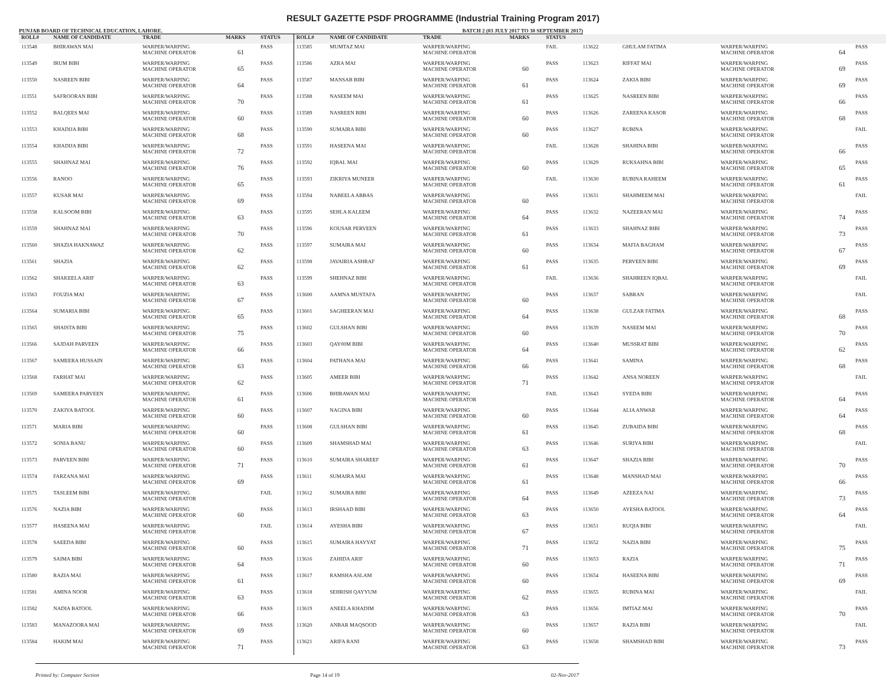RESULT GAZETTE PSDF PROGRAMME (Industrial Training Program 2017)
PUNJAB BOARD OF TECHNICAL EDUCATION, LAHORE. BATCH 2 (03 JULY 2017 TO 30 SEPTEMBER 2017)
| ROLL# | NAME OF CANDIDATE | TRADE | MARKS | STATUS |
| --- | --- | --- | --- | --- |
| 113548 | BHIRAWAN MAI | WARPER/WARPING MACHINE OPERATOR | 61 | PASS |
| 113549 | IRUM BIBI | WARPER/WARPING MACHINE OPERATOR | 65 | PASS |
| 113550 | NASREEN BIBI | WARPER/WARPING MACHINE OPERATOR | 64 | PASS |
| 113551 | SAFROORAN BIBI | WARPER/WARPING MACHINE OPERATOR | 70 | PASS |
| 113552 | BALQEES MAI | WARPER/WARPING MACHINE OPERATOR | 60 | PASS |
| 113553 | KHADIJA BIBI | WARPER/WARPING MACHINE OPERATOR | 68 | PASS |
| 113554 | KHADIJA BIBI | WARPER/WARPING MACHINE OPERATOR | 72 | PASS |
| 113555 | SHAHNAZ MAI | WARPER/WARPING MACHINE OPERATOR | 76 | PASS |
| 113556 | RANOO | WARPER/WARPING MACHINE OPERATOR | 65 | PASS |
| 113557 | KUSAR MAI | WARPER/WARPING MACHINE OPERATOR | 69 | PASS |
| 113558 | KALSOOM BIBI | WARPER/WARPING MACHINE OPERATOR | 63 | PASS |
| 113559 | SHAHNAZ MAI | WARPER/WARPING MACHINE OPERATOR | 70 | PASS |
| 113560 | SHAZIA HAKNAWAZ | WARPER/WARPING MACHINE OPERATOR | 62 | PASS |
| 113561 | SHAZIA | WARPER/WARPING MACHINE OPERATOR | 62 | PASS |
| 113562 | SHAKEELA ARIF | WARPER/WARPING MACHINE OPERATOR | 63 | PASS |
| 113563 | FOUZIA MAI | WARPER/WARPING MACHINE OPERATOR | 67 | PASS |
| 113564 | SUMARIA BIBI | WARPER/WARPING MACHINE OPERATOR | 65 | PASS |
| 113565 | SHAISTA BIBI | WARPER/WARPING MACHINE OPERATOR | 75 | PASS |
| 113566 | SAJDAH PARVEEN | WARPER/WARPING MACHINE OPERATOR | 66 | PASS |
| 113567 | SAMEERA HUSSAIN | WARPER/WARPING MACHINE OPERATOR | 63 | PASS |
| 113568 | FARHAT MAI | WARPER/WARPING MACHINE OPERATOR | 62 | PASS |
| 113569 | SAMEERA PARVEEN | WARPER/WARPING MACHINE OPERATOR | 61 | PASS |
| 113570 | ZAKIYA BATOOL | WARPER/WARPING MACHINE OPERATOR | 60 | PASS |
| 113571 | MARIA BIBI | WARPER/WARPING MACHINE OPERATOR | 60 | PASS |
| 113572 | SONIA BANU | WARPER/WARPING MACHINE OPERATOR | 60 | PASS |
| 113573 | PARVEEN BIBI | WARPER/WARPING MACHINE OPERATOR | 71 | PASS |
| 113574 | FARZANA MAI | WARPER/WARPING MACHINE OPERATOR | 69 | PASS |
| 113575 | TASLEEM BIBI | WARPER/WARPING MACHINE OPERATOR | | FAIL |
| 113576 | NAZIA BIBI | WARPER/WARPING MACHINE OPERATOR | 60 | PASS |
| 113577 | HASEENA MAI | WARPER/WARPING MACHINE OPERATOR | | FAIL |
| 113578 | SAEEDA BIBI | WARPER/WARPING MACHINE OPERATOR | 60 | PASS |
| 113579 | SAIMA BIBI | WARPER/WARPING MACHINE OPERATOR | 64 | PASS |
| 113580 | RAZIA MAI | WARPER/WARPING MACHINE OPERATOR | 61 | PASS |
| 113581 | AMINA NOOR | WARPER/WARPING MACHINE OPERATOR | 63 | PASS |
| 113582 | NADIA BATOOL | WARPER/WARPING MACHINE OPERATOR | 66 | PASS |
| 113583 | MANAZOORA MAI | WARPER/WARPING MACHINE OPERATOR | 69 | PASS |
| 113584 | HAKIM MAI | WARPER/WARPING MACHINE OPERATOR | 71 | PASS |
| ROLL# | NAME OF CANDIDATE | TRADE | MARKS | STATUS |
| --- | --- | --- | --- | --- |
| 113585 | MUMTAZ MAI | WARPER/WARPING MACHINE OPERATOR | | FAIL |
| 113586 | AZRA MAI | WARPER/WARPING MACHINE OPERATOR | 60 | PASS |
| 113587 | MANSAB BIBI | WARPER/WARPING MACHINE OPERATOR | 61 | PASS |
| 113588 | NASEEM MAI | WARPER/WARPING MACHINE OPERATOR | 61 | PASS |
| 113589 | NASREEN BIBI | WARPER/WARPING MACHINE OPERATOR | 60 | PASS |
| 113590 | SUMAIRA BIBI | WARPER/WARPING MACHINE OPERATOR | 60 | PASS |
| 113591 | HASEENA MAI | WARPER/WARPING MACHINE OPERATOR | | FAIL |
| 113592 | IQBAL MAI | WARPER/WARPING MACHINE OPERATOR | 60 | PASS |
| 113593 | ZIKRIYA MUNEER | WARPER/WARPING MACHINE OPERATOR | | FAIL |
| 113594 | NABEELA ABBAS | WARPER/WARPING MACHINE OPERATOR | 60 | PASS |
| 113595 | SEHLA KALEEM | WARPER/WARPING MACHINE OPERATOR | 64 | PASS |
| 113596 | KOUSAR PERVEEN | WARPER/WARPING MACHINE OPERATOR | 61 | PASS |
| 113597 | SUMAIRA MAI | WARPER/WARPING MACHINE OPERATOR | 60 | PASS |
| 113598 | JAVAIRIA ASHRAF | WARPER/WARPING MACHINE OPERATOR | 61 | PASS |
| 113599 | SHEHNAZ BIBI | WARPER/WARPING MACHINE OPERATOR | | FAIL |
| 113600 | AAMNA MUSTAFA | WARPER/WARPING MACHINE OPERATOR | 60 | PASS |
| 113601 | SAGHEERAN MAI | WARPER/WARPING MACHINE OPERATOR | 64 | PASS |
| 113602 | GULSHAN BIBI | WARPER/WARPING MACHINE OPERATOR | 60 | PASS |
| 113603 | QAY00M BIBI | WARPER/WARPING MACHINE OPERATOR | 64 | PASS |
| 113604 | PATHANA MAI | WARPER/WARPING MACHINE OPERATOR | 66 | PASS |
| 113605 | AMEER BIBI | WARPER/WARPING MACHINE OPERATOR | 71 | PASS |
| 113606 | BHIRAWAN MAI | WARPER/WARPING MACHINE OPERATOR | | FAIL |
| 113607 | NAGINA BIBI | WARPER/WARPING MACHINE OPERATOR | 60 | PASS |
| 113608 | GULSHAN BIBI | WARPER/WARPING MACHINE OPERATOR | 61 | PASS |
| 113609 | SHAMSHAD MAI | WARPER/WARPING MACHINE OPERATOR | 63 | PASS |
| 113610 | SUMAIRA SHAREEF | WARPER/WARPING MACHINE OPERATOR | 61 | PASS |
| 113611 | SUMAIRA MAI | WARPER/WARPING MACHINE OPERATOR | 61 | PASS |
| 113612 | SUMAIRA BIBI | WARPER/WARPING MACHINE OPERATOR | 64 | PASS |
| 113613 | IRSHAAD BIBI | WARPER/WARPING MACHINE OPERATOR | 63 | PASS |
| 113614 | AYESHA BIBI | WARPER/WARPING MACHINE OPERATOR | 67 | PASS |
| 113615 | SUMAIRA HAYYAT | WARPER/WARPING MACHINE OPERATOR | 71 | PASS |
| 113616 | ZAHIDA ARIF | WARPER/WARPING MACHINE OPERATOR | 60 | PASS |
| 113617 | RAMSHA ASLAM | WARPER/WARPING MACHINE OPERATOR | 60 | PASS |
| 113618 | SEHRISH QAYYUM | WARPER/WARPING MACHINE OPERATOR | 62 | PASS |
| 113619 | ANEELA KHADIM | WARPER/WARPING MACHINE OPERATOR | 63 | PASS |
| 113620 | ANBAR MAQSOOD | WARPER/WARPING MACHINE OPERATOR | 60 | PASS |
| 113621 | ARIFA RANI | WARPER/WARPING MACHINE OPERATOR | 63 | PASS |
| 113622 | GHULAM FATIMA | WARPER/WARPING MACHINE OPERATOR | 64 | PASS |
| 113623 | RIFFAT MAI | WARPER/WARPING MACHINE OPERATOR | 69 | PASS |
| 113624 | ZAKIA BIBI | WARPER/WARPING MACHINE OPERATOR | 69 | PASS |
| 113625 | NASREEN BIBI | WARPER/WARPING MACHINE OPERATOR | 66 | PASS |
| 113626 | ZAREENA KASOR | WARPER/WARPING MACHINE OPERATOR | 68 | PASS |
| 113627 | RUBINA | WARPER/WARPING MACHINE OPERATOR | | FAIL |
| 113628 | SHAHINA BIBI | WARPER/WARPING MACHINE OPERATOR | 66 | PASS |
| 113629 | RUKSAHNA BIBI | WARPER/WARPING MACHINE OPERATOR | 65 | PASS |
| 113630 | RUBINA RAHEEM | WARPER/WARPING MACHINE OPERATOR | 61 | PASS |
| 113631 | SHAHMEEM MAI | WARPER/WARPING MACHINE OPERATOR | | FAIL |
| 113632 | NAZEERAN MAI | WARPER/WARPING MACHINE OPERATOR | 74 | PASS |
| 113633 | SHAHNAZ BIBI | WARPER/WARPING MACHINE OPERATOR | 73 | PASS |
| 113634 | MAFIA BAGHAM | WARPER/WARPING MACHINE OPERATOR | 67 | PASS |
| 113635 | PERVEEN BIBI | WARPER/WARPING MACHINE OPERATOR | 69 | PASS |
| 113636 | SHAHREEN IQBAL | WARPER/WARPING MACHINE OPERATOR | | FAIL |
| 113637 | SABRAN | WARPER/WARPING MACHINE OPERATOR | | FAIL |
| 113638 | GULZAR FATIMA | WARPER/WARPING MACHINE OPERATOR | 68 | PASS |
| 113639 | NASEEM MAI | WARPER/WARPING MACHINE OPERATOR | 70 | PASS |
| 113640 | MUSSRAT BIBI | WARPER/WARPING MACHINE OPERATOR | 62 | PASS |
| 113641 | SAMINA | WARPER/WARPING MACHINE OPERATOR | 68 | PASS |
| 113642 | ANSA NOREEN | WARPER/WARPING MACHINE OPERATOR | | FAIL |
| 113643 | SYEDA BIBI | WARPER/WARPING MACHINE OPERATOR | 64 | PASS |
| 113644 | ALIA ANWAR | WARPER/WARPING MACHINE OPERATOR | 64 | PASS |
| 113645 | ZUBAIDA BIBI | WARPER/WARPING MACHINE OPERATOR | 68 | PASS |
| 113646 | SURIYA BIBI | WARPER/WARPING MACHINE OPERATOR | | FAIL |
| 113647 | SHAZIA BIBI | WARPER/WARPING MACHINE OPERATOR | 70 | PASS |
| 113648 | MANSHAD MAI | WARPER/WARPING MACHINE OPERATOR | 66 | PASS |
| 113649 | AZEEZA NAI | WARPER/WARPING MACHINE OPERATOR | 73 | PASS |
| 113650 | AYESHA BATOOL | WARPER/WARPING MACHINE OPERATOR | 64 | PASS |
| 113651 | RUQIA BIBI | WARPER/WARPING MACHINE OPERATOR | | FAIL |
| 113652 | NAZIA BIBI | WARPER/WARPING MACHINE OPERATOR | 75 | PASS |
| 113653 | RAZIA | WARPER/WARPING MACHINE OPERATOR | 71 | PASS |
| 113654 | HASEENA BIBI | WARPER/WARPING MACHINE OPERATOR | 69 | PASS |
| 113655 | RUBINA MAI | WARPER/WARPING MACHINE OPERATOR | | FAIL |
| 113656 | IMTIAZ MAI | WARPER/WARPING MACHINE OPERATOR | 70 | PASS |
| 113657 | RAZIA BIBI | WARPER/WARPING MACHINE OPERATOR | | FAIL |
| 113658 | SHAMSHAD BIBI | WARPER/WARPING MACHINE OPERATOR | 73 | PASS |
Printed by: Computer Section Page 14 of 19 02-Nov-2017